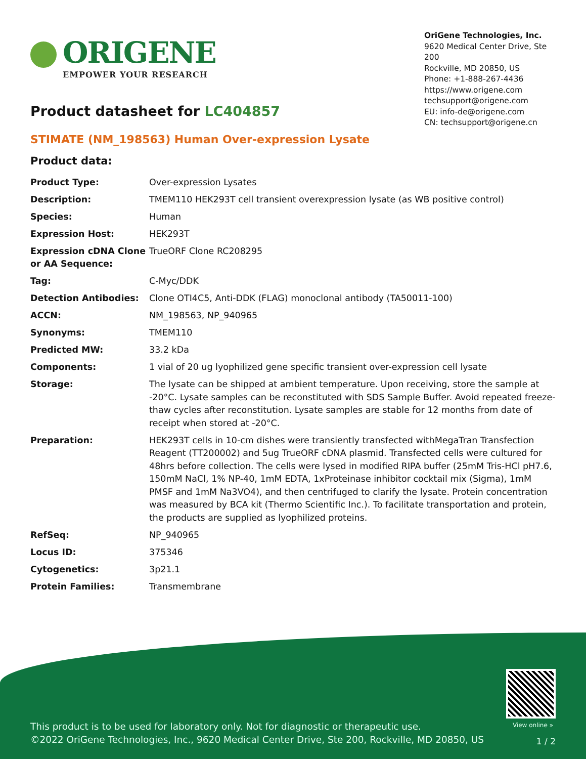ORIGENE
EMPOWER YOUR RESEARCH
OriGene Technologies, Inc.
9620 Medical Center Drive, Ste 200
Rockville, MD 20850, US
Phone: +1-888-267-4436
https://www.origene.com
techsupport@origene.com
EU: info-de@origene.com
CN: techsupport@origene.cn
Product datasheet for LC404857
STIMATE (NM_198563) Human Over-expression Lysate
Product data:
| Product Type: | Over-expression Lysates |
| Description: | TMEM110 HEK293T cell transient overexpression lysate (as WB positive control) |
| Species: | Human |
| Expression Host: | HEK293T |
| Expression cDNA Clone or AA Sequence: | TrueORF Clone RC208295 |
| Tag: | C-Myc/DDK |
| Detection Antibodies: | Clone OTI4C5, Anti-DDK (FLAG) monoclonal antibody (TA50011-100) |
| ACCN: | NM_198563 , NP_940965 |
| Synonyms: | TMEM110 |
| Predicted MW: | 33.2 kDa |
| Components: | 1 vial of 20 ug lyophilized gene specific transient over-expression cell lysate |
| Storage: | The lysate can be shipped at ambient temperature. Upon receiving, store the sample at -20°C. Lysate samples can be reconstituted with SDS Sample Buffer. Avoid repeated freeze-thaw cycles after reconstitution. Lysate samples are stable for 12 months from date of receipt when stored at -20°C. |
| Preparation: | HEK293T cells in 10-cm dishes were transiently transfected with MegaTran Transfection Reagent (TT200002) and 5ug TrueORF cDNA plasmid. Transfected cells were cultured for 48hrs before collection. The cells were lysed in modified RIPA buffer (25mM Tris-HCl pH7.6, 150mM NaCl, 1% NP-40, 1mM EDTA, 1xProteinase inhibitor cocktail mix (Sigma), 1mM PMSF and 1mM Na3VO4), and then centrifuged to clarify the lysate. Protein concentration was measured by BCA kit (Thermo Scientific Inc.). To facilitate transportation and protein, the products are supplied as lyophilized proteins. |
| RefSeq: | NP_940965 |
| Locus ID: | 375346 |
| Cytogenetics: | 3p21.1 |
| Protein Families: | Transmembrane |
View online »
This product is to be used for laboratory only. Not for diagnostic or therapeutic use.
©2022 OriGene Technologies, Inc., 9620 Medical Center Drive, Ste 200, Rockville, MD 20850, US
1 / 2